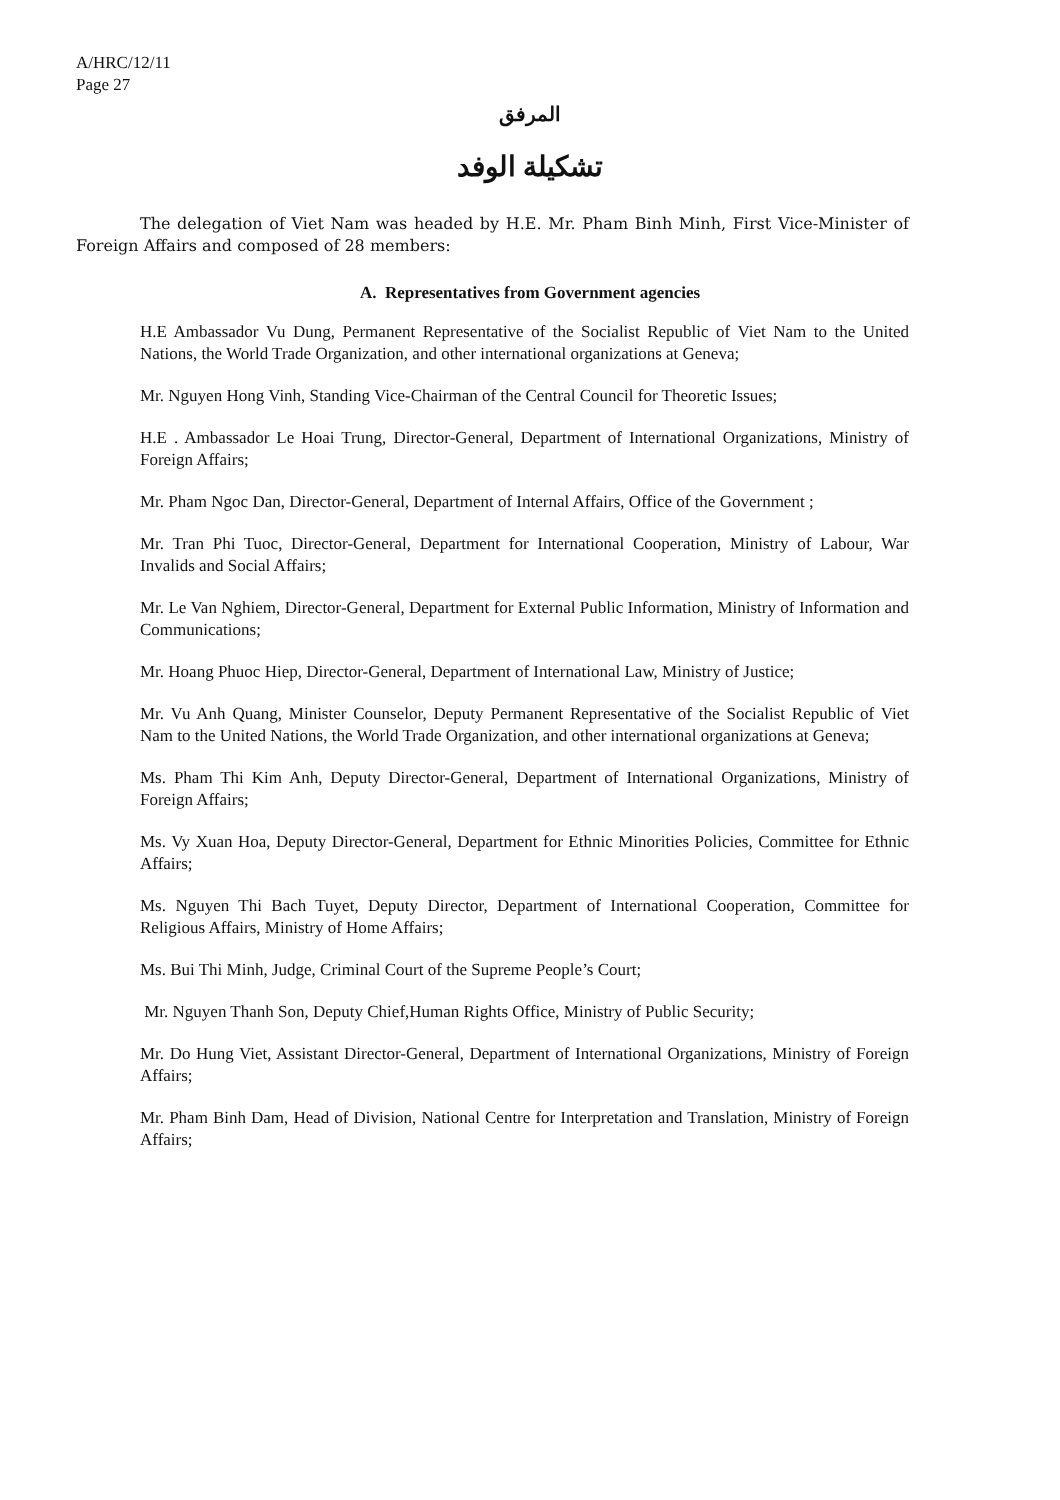A/HRC/12/11
Page 27
المرفق
تشكيلة الوفد
The delegation of Viet Nam was headed by H.E. Mr. Pham Binh Minh, First Vice-Minister of Foreign Affairs and composed of 28 members:
A. Representatives from Government agencies
H.E Ambassador Vu Dung, Permanent Representative of the Socialist Republic of Viet Nam to the United Nations, the World Trade Organization, and other international organizations at Geneva;
Mr. Nguyen Hong Vinh, Standing Vice-Chairman of the Central Council for Theoretic Issues;
H.E . Ambassador Le Hoai Trung, Director-General, Department of International Organizations, Ministry of Foreign Affairs;
Mr. Pham Ngoc Dan, Director-General, Department of Internal Affairs, Office of the Government ;
Mr. Tran Phi Tuoc, Director-General, Department for International Cooperation, Ministry of Labour, War Invalids and Social Affairs;
Mr. Le Van Nghiem, Director-General, Department for External Public Information, Ministry of Information and Communications;
Mr. Hoang Phuoc Hiep, Director-General, Department of International Law, Ministry of Justice;
Mr. Vu Anh Quang, Minister Counselor, Deputy Permanent Representative of the Socialist Republic of Viet Nam to the United Nations, the World Trade Organization, and other international organizations at Geneva;
Ms. Pham Thi Kim Anh, Deputy Director-General, Department of International Organizations, Ministry of Foreign Affairs;
Ms. Vy Xuan Hoa, Deputy Director-General, Department for Ethnic Minorities Policies, Committee for Ethnic Affairs;
Ms. Nguyen Thi Bach Tuyet, Deputy Director, Department of International Cooperation, Committee for Religious Affairs, Ministry of Home Affairs;
Ms. Bui Thi Minh, Judge, Criminal Court of the Supreme People’s Court;
Mr. Nguyen Thanh Son, Deputy Chief,Human Rights Office, Ministry of Public Security;
Mr. Do Hung Viet, Assistant Director-General, Department of International Organizations, Ministry of Foreign Affairs;
Mr. Pham Binh Dam, Head of Division, National Centre for Interpretation and Translation, Ministry of Foreign Affairs;